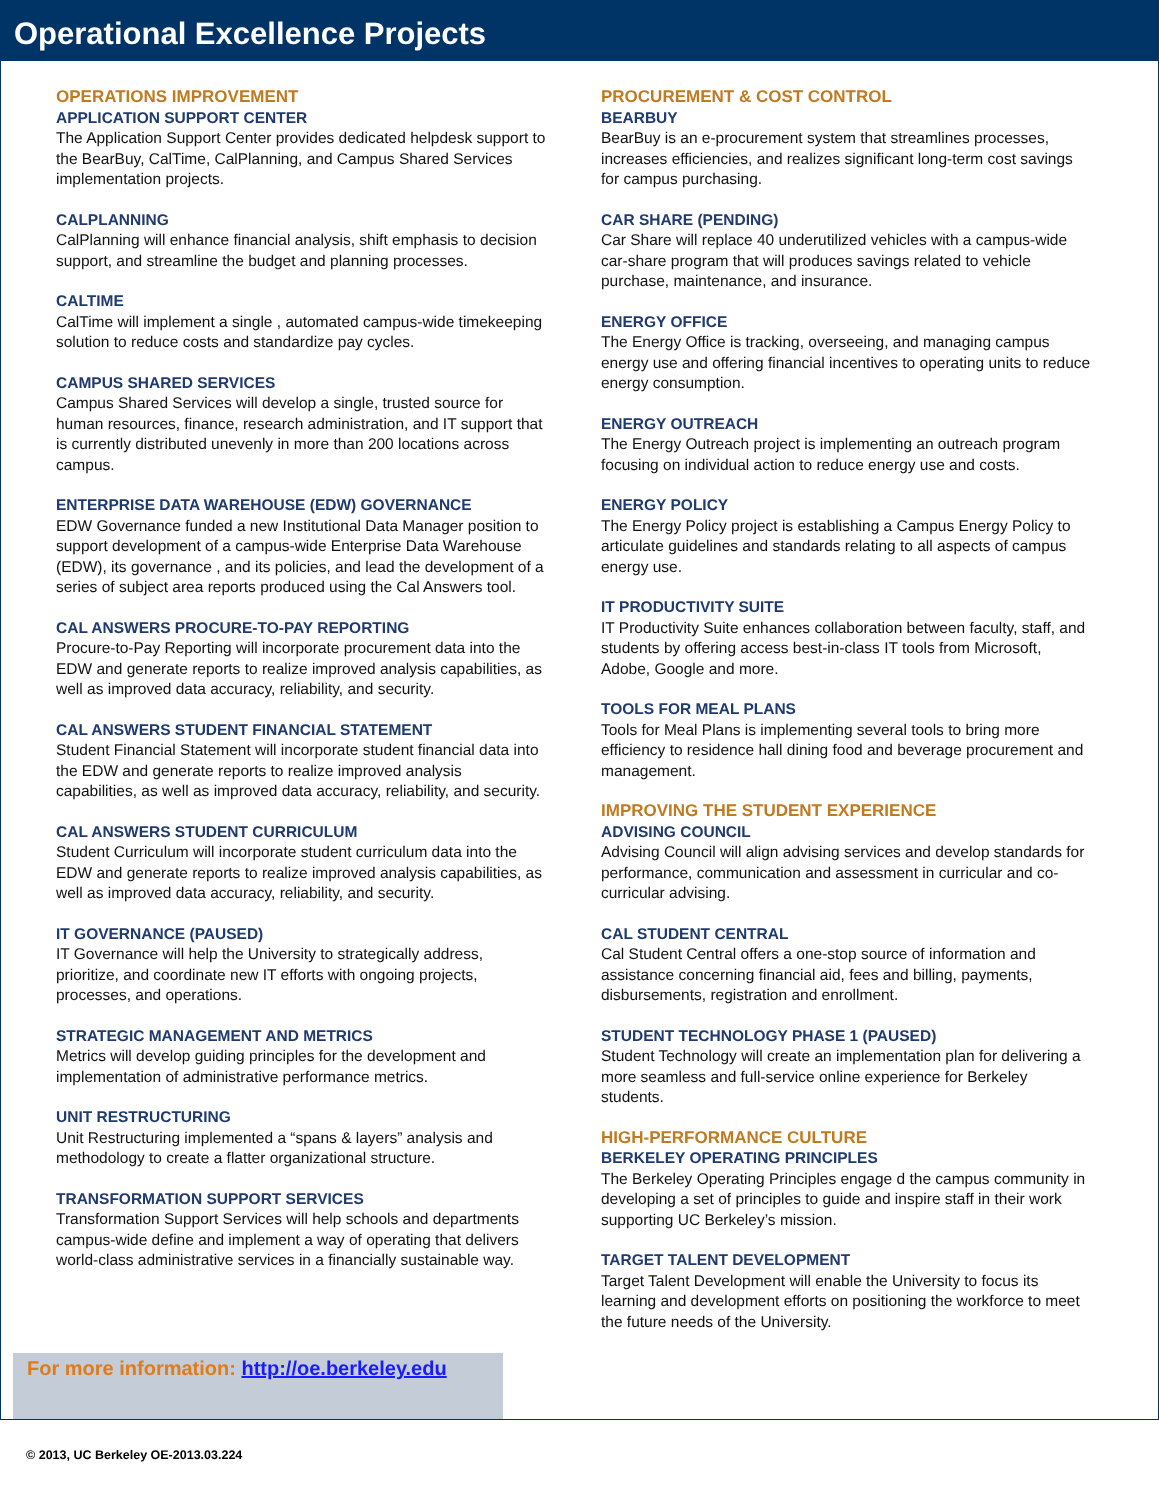Operational Excellence Projects
OPERATIONS IMPROVEMENT
APPLICATION SUPPORT CENTER
The Application Support Center provides dedicated helpdesk support to the BearBuy, CalTime, CalPlanning, and Campus Shared Services implementation projects.
CALPLANNING
CalPlanning will enhance financial analysis, shift emphasis to decision support, and streamline the budget and planning processes.
CALTIME
CalTime will implement a single , automated campus-wide timekeeping solution to reduce costs and standardize pay cycles.
CAMPUS SHARED SERVICES
Campus Shared Services will develop a single, trusted source for human resources, finance, research administration, and IT support that is currently distributed unevenly in more than 200 locations across campus.
ENTERPRISE DATA WAREHOUSE (EDW) GOVERNANCE
EDW Governance funded a new Institutional Data Manager position to support development of a campus-wide Enterprise Data Warehouse (EDW), its governance , and its policies, and lead the development of a series of subject area reports produced using the Cal Answers tool.
CAL ANSWERS PROCURE-TO-PAY REPORTING
Procure-to-Pay Reporting will incorporate procurement data into the EDW and generate reports to realize improved analysis capabilities, as well as improved data accuracy, reliability, and security.
CAL ANSWERS STUDENT FINANCIAL STATEMENT
Student Financial Statement will incorporate student financial data into the EDW and generate reports to realize improved analysis capabilities, as well as improved data accuracy, reliability, and security.
CAL ANSWERS STUDENT CURRICULUM
Student Curriculum will incorporate student curriculum data into the EDW and generate reports to realize improved analysis capabilities, as well as improved data accuracy, reliability, and security.
IT GOVERNANCE (PAUSED)
IT Governance will help the University to strategically address, prioritize, and coordinate new IT efforts with ongoing projects, processes, and operations.
STRATEGIC MANAGEMENT AND METRICS
Metrics will develop guiding principles for the development and implementation of administrative performance metrics.
UNIT RESTRUCTURING
Unit Restructuring implemented a “spans & layers” analysis and methodology to create a flatter organizational structure.
TRANSFORMATION SUPPORT SERVICES
Transformation Support Services will help schools and departments campus-wide define and implement a way of operating that delivers world-class administrative services in a financially sustainable way.
PROCUREMENT & COST CONTROL
BEARBUY
BearBuy is an e-procurement system that streamlines processes, increases efficiencies, and realizes significant long-term cost savings for campus purchasing.
CAR SHARE (PENDING)
Car Share will replace 40 underutilized vehicles with a campus-wide car-share program that will produces savings related to vehicle purchase, maintenance, and insurance.
ENERGY OFFICE
The Energy Office is tracking, overseeing, and managing campus energy use and offering financial incentives to operating units to reduce energy consumption.
ENERGY OUTREACH
The Energy Outreach project is implementing an outreach program focusing on individual action to reduce energy use and costs.
ENERGY POLICY
The Energy Policy project is establishing a Campus Energy Policy to articulate guidelines and standards relating to all aspects of campus energy use.
IT PRODUCTIVITY SUITE
IT Productivity Suite enhances collaboration between faculty, staff, and students by offering access best-in-class IT tools from Microsoft, Adobe, Google and more.
TOOLS FOR MEAL PLANS
Tools for Meal Plans is implementing several tools to bring more efficiency to residence hall dining food and beverage procurement and management.
IMPROVING THE STUDENT EXPERIENCE
ADVISING COUNCIL
Advising Council will align advising services and develop standards for performance, communication and assessment in curricular and co-curricular advising.
CAL STUDENT CENTRAL
Cal Student Central offers a one-stop source of information and assistance concerning financial aid, fees and billing, payments, disbursements, registration and enrollment.
STUDENT TECHNOLOGY PHASE 1 (PAUSED)
Student Technology will create an implementation plan for delivering a more seamless and full-service online experience for Berkeley students.
HIGH-PERFORMANCE CULTURE
BERKELEY OPERATING PRINCIPLES
The Berkeley Operating Principles engage d the campus community in developing a set of principles to guide and inspire staff in their work supporting UC Berkeley’s mission.
TARGET TALENT DEVELOPMENT
Target Talent Development will enable the University to focus its learning and development efforts on positioning the workforce to meet the future needs of the University.
For more information: http://oe.berkeley.edu
© 2013, UC Berkeley OE-2013.03.224